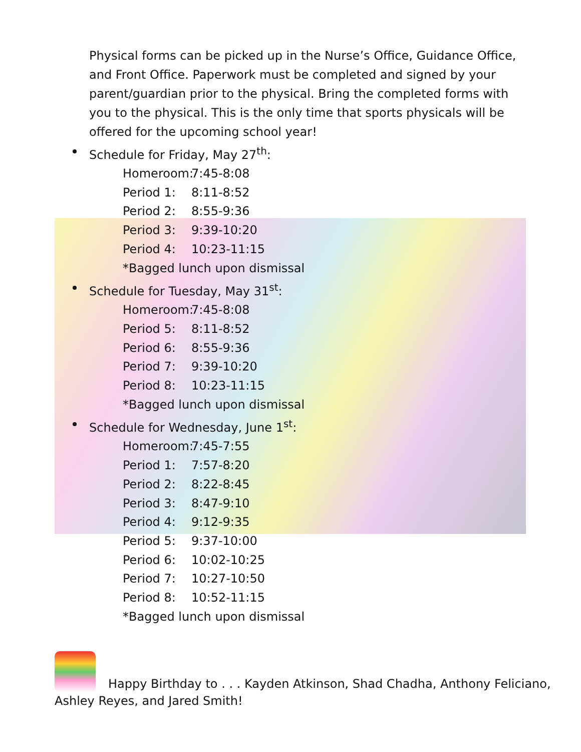Physical forms can be picked up in the Nurse’s Office, Guidance Office, and Front Office. Paperwork must be completed and signed by your parent/guardian prior to the physical. Bring the completed forms with you to the physical. This is the only time that sports physicals will be offered for the upcoming school year!
Schedule for Friday, May 27<sup>th</sup>:
Homeroom: 7:45-8:08
Period 1: 8:11-8:52
Period 2: 8:55-9:36
Period 3: 9:39-10:20
Period 4: 10:23-11:15
*Bagged lunch upon dismissal
Schedule for Tuesday, May 31<sup>st</sup>:
Homeroom: 7:45-8:08
Period 5: 8:11-8:52
Period 6: 8:55-9:36
Period 7: 9:39-10:20
Period 8: 10:23-11:15
*Bagged lunch upon dismissal
Schedule for Wednesday, June 1<sup>st</sup>:
Homeroom: 7:45-7:55
Period 1: 7:57-8:20
Period 2: 8:22-8:45
Period 3: 8:47-9:10
Period 4: 9:12-9:35
Period 5: 9:37-10:00
Period 6: 10:02-10:25
Period 7: 10:27-10:50
Period 8: 10:52-11:15
*Bagged lunch upon dismissal
Happy Birthday to . . . Kayden Atkinson, Shad Chadha, Anthony Feliciano, Ashley Reyes, and Jared Smith!